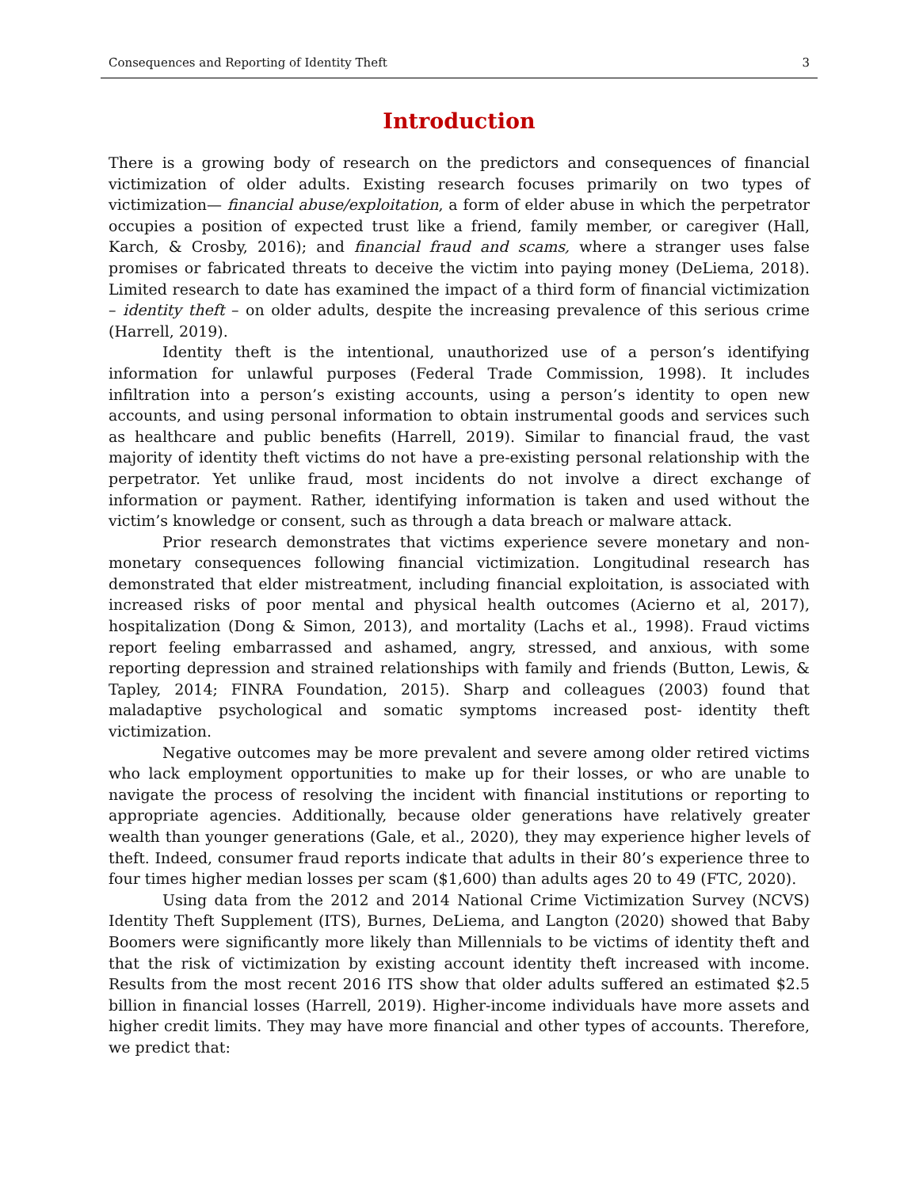Consequences and Reporting of Identity Theft 3
Introduction
There is a growing body of research on the predictors and consequences of financial victimization of older adults. Existing research focuses primarily on two types of victimization— financial abuse/exploitation, a form of elder abuse in which the perpetrator occupies a position of expected trust like a friend, family member, or caregiver (Hall, Karch, & Crosby, 2016); and financial fraud and scams, where a stranger uses false promises or fabricated threats to deceive the victim into paying money (DeLiema, 2018). Limited research to date has examined the impact of a third form of financial victimization – identity theft – on older adults, despite the increasing prevalence of this serious crime (Harrell, 2019).
Identity theft is the intentional, unauthorized use of a person’s identifying information for unlawful purposes (Federal Trade Commission, 1998). It includes infiltration into a person’s existing accounts, using a person’s identity to open new accounts, and using personal information to obtain instrumental goods and services such as healthcare and public benefits (Harrell, 2019). Similar to financial fraud, the vast majority of identity theft victims do not have a pre-existing personal relationship with the perpetrator. Yet unlike fraud, most incidents do not involve a direct exchange of information or payment. Rather, identifying information is taken and used without the victim’s knowledge or consent, such as through a data breach or malware attack.
Prior research demonstrates that victims experience severe monetary and non-monetary consequences following financial victimization. Longitudinal research has demonstrated that elder mistreatment, including financial exploitation, is associated with increased risks of poor mental and physical health outcomes (Acierno et al, 2017), hospitalization (Dong & Simon, 2013), and mortality (Lachs et al., 1998). Fraud victims report feeling embarrassed and ashamed, angry, stressed, and anxious, with some reporting depression and strained relationships with family and friends (Button, Lewis, & Tapley, 2014; FINRA Foundation, 2015). Sharp and colleagues (2003) found that maladaptive psychological and somatic symptoms increased post- identity theft victimization.
Negative outcomes may be more prevalent and severe among older retired victims who lack employment opportunities to make up for their losses, or who are unable to navigate the process of resolving the incident with financial institutions or reporting to appropriate agencies. Additionally, because older generations have relatively greater wealth than younger generations (Gale, et al., 2020), they may experience higher levels of theft. Indeed, consumer fraud reports indicate that adults in their 80’s experience three to four times higher median losses per scam ($1,600) than adults ages 20 to 49 (FTC, 2020).
Using data from the 2012 and 2014 National Crime Victimization Survey (NCVS) Identity Theft Supplement (ITS), Burnes, DeLiema, and Langton (2020) showed that Baby Boomers were significantly more likely than Millennials to be victims of identity theft and that the risk of victimization by existing account identity theft increased with income. Results from the most recent 2016 ITS show that older adults suffered an estimated $2.5 billion in financial losses (Harrell, 2019). Higher-income individuals have more assets and higher credit limits. They may have more financial and other types of accounts. Therefore, we predict that: